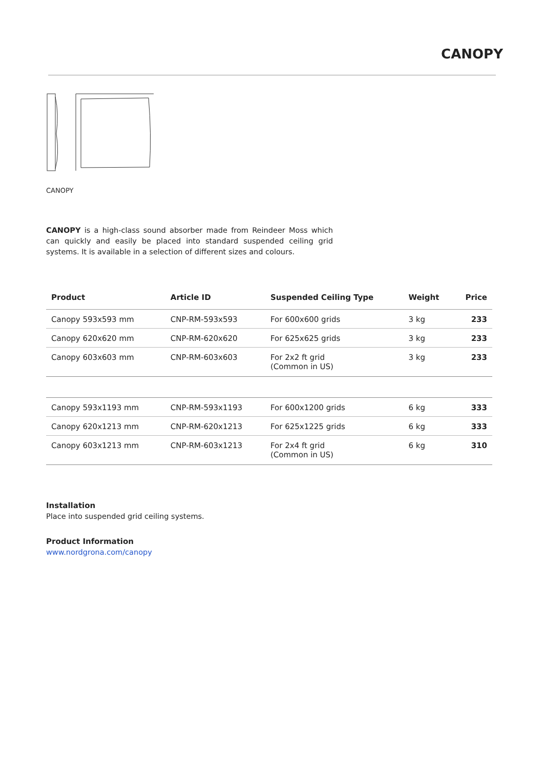CANOPY
CANOPY
CANOPY is a high-class sound absorber made from Reindeer Moss which can quickly and easily be placed into standard suspended ceiling grid systems. It is available in a selection of different sizes and colours.
| Product | Article ID | Suspended Ceiling Type | Weight | Price |
| --- | --- | --- | --- | --- |
| Canopy 593x593 mm | CNP-RM-593x593 | For 600x600 grids | 3 kg | 233 |
| Canopy 620x620 mm | CNP-RM-620x620 | For 625x625 grids | 3 kg | 233 |
| Canopy 603x603 mm | CNP-RM-603x603 | For 2x2 ft grid (Common in US) | 3 kg | 233 |
| Canopy 593x1193 mm | CNP-RM-593x1193 | For 600x1200 grids | 6 kg | 333 |
| Canopy 620x1213 mm | CNP-RM-620x1213 | For 625x1225 grids | 6 kg | 333 |
| Canopy 603x1213 mm | CNP-RM-603x1213 | For 2x4 ft grid (Common in US) | 6 kg | 310 |
Installation
Place into suspended grid ceiling systems.
Product Information
www.nordgrona.com/canopy